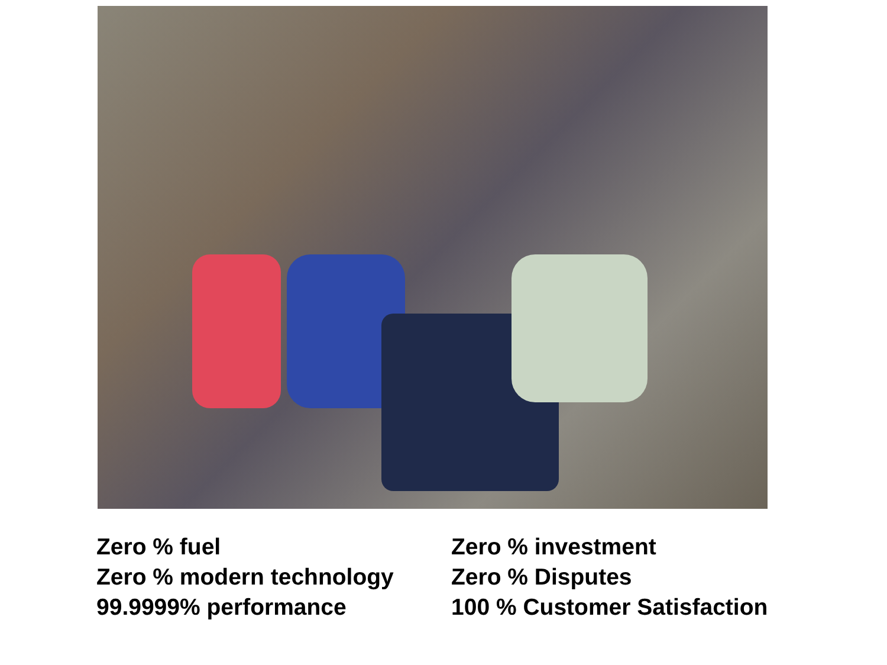Zero % fuel
Zero % modern technology
99.9999% performance
Zero % investment
Zero % Disputes
100 % Customer Satisfaction